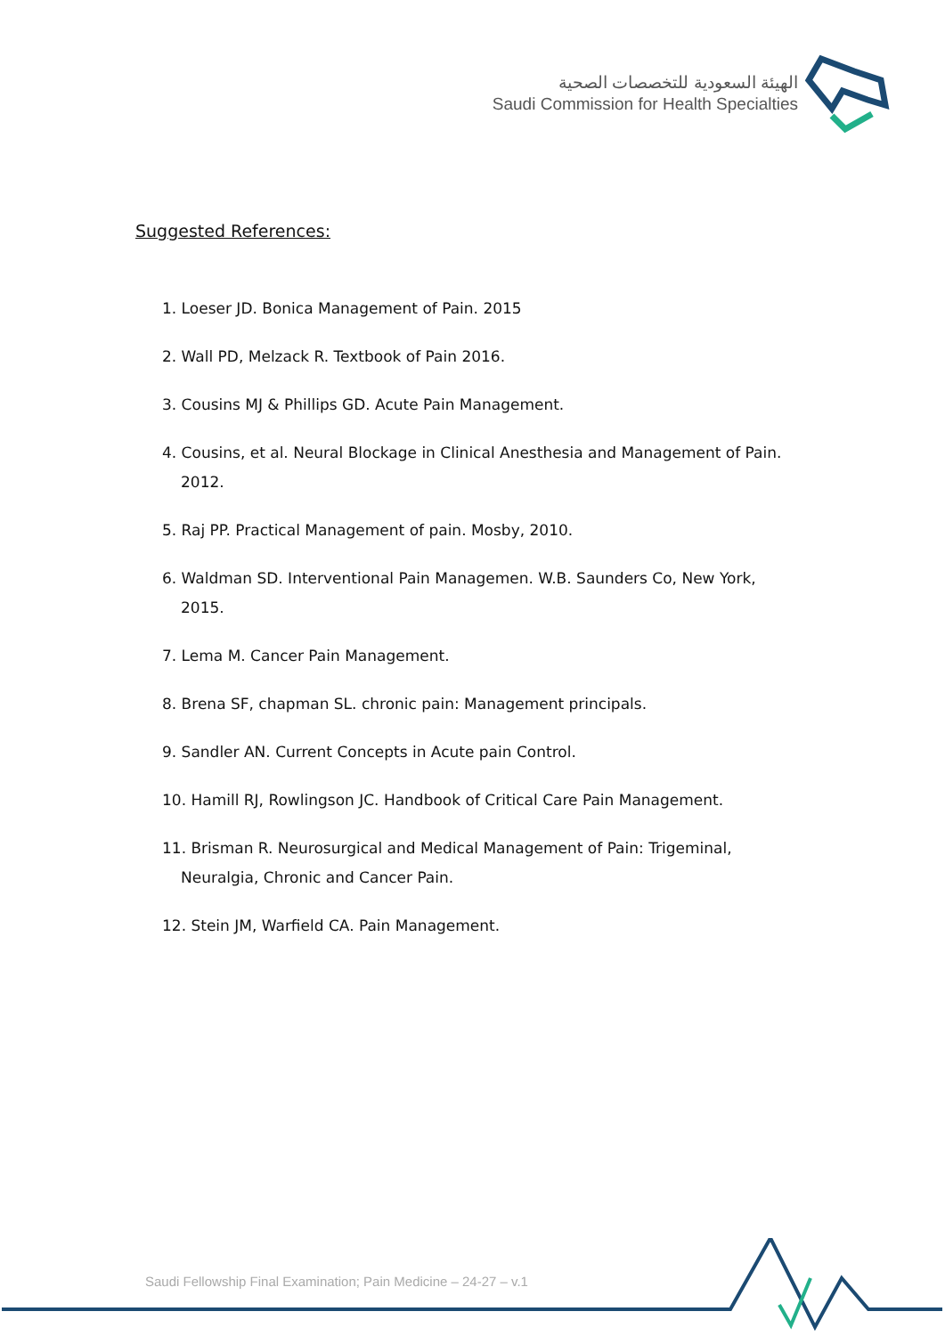الهيئة السعودية للتخصصات الصحية
Saudi Commission for Health Specialties
Suggested References:
1. Loeser JD. Bonica Management of Pain. 2015
2. Wall PD, Melzack R. Textbook of Pain 2016.
3. Cousins MJ & Phillips GD. Acute Pain Management.
4. Cousins, et al. Neural Blockage in Clinical Anesthesia and Management of Pain. 2012.
5. Raj PP. Practical Management of pain. Mosby, 2010.
6. Waldman SD. Interventional Pain Managemen. W.B. Saunders Co, New York, 2015.
7. Lema M. Cancer Pain Management.
8. Brena SF, chapman SL. chronic pain: Management principals.
9. Sandler AN. Current Concepts in Acute pain Control.
10. Hamill RJ, Rowlingson JC. Handbook of Critical Care Pain Management.
11. Brisman R. Neurosurgical and Medical Management of Pain: Trigeminal, Neuralgia, Chronic and Cancer Pain.
12. Stein JM, Warfield CA. Pain Management.
Saudi Fellowship Final Examination; Pain Medicine – 24-27 – v.1